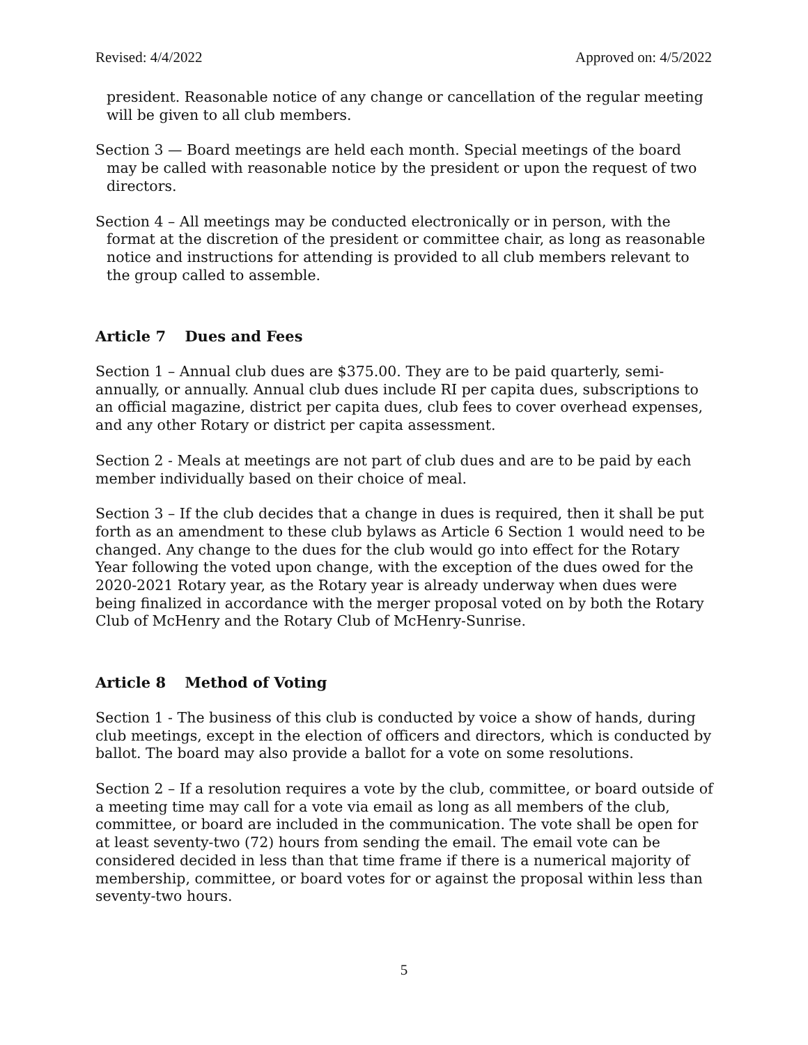Revised: 4/4/2022 Approved on: 4/5/2022
president. Reasonable notice of any change or cancellation of the regular meeting will be given to all club members.
Section 3 — Board meetings are held each month. Special meetings of the board may be called with reasonable notice by the president or upon the request of two directors.
Section 4 – All meetings may be conducted electronically or in person, with the format at the discretion of the president or committee chair, as long as reasonable notice and instructions for attending is provided to all club members relevant to the group called to assemble.
Article 7 Dues and Fees
Section 1 – Annual club dues are $375.00. They are to be paid quarterly, semi-annually, or annually. Annual club dues include RI per capita dues, subscriptions to an official magazine, district per capita dues, club fees to cover overhead expenses, and any other Rotary or district per capita assessment.
Section 2 - Meals at meetings are not part of club dues and are to be paid by each member individually based on their choice of meal.
Section 3 – If the club decides that a change in dues is required, then it shall be put forth as an amendment to these club bylaws as Article 6 Section 1 would need to be changed. Any change to the dues for the club would go into effect for the Rotary Year following the voted upon change, with the exception of the dues owed for the 2020-2021 Rotary year, as the Rotary year is already underway when dues were being finalized in accordance with the merger proposal voted on by both the Rotary Club of McHenry and the Rotary Club of McHenry-Sunrise.
Article 8 Method of Voting
Section 1 - The business of this club is conducted by voice a show of hands, during club meetings, except in the election of officers and directors, which is conducted by ballot. The board may also provide a ballot for a vote on some resolutions.
Section 2 – If a resolution requires a vote by the club, committee, or board outside of a meeting time may call for a vote via email as long as all members of the club, committee, or board are included in the communication. The vote shall be open for at least seventy-two (72) hours from sending the email. The email vote can be considered decided in less than that time frame if there is a numerical majority of membership, committee, or board votes for or against the proposal within less than seventy-two hours.
5